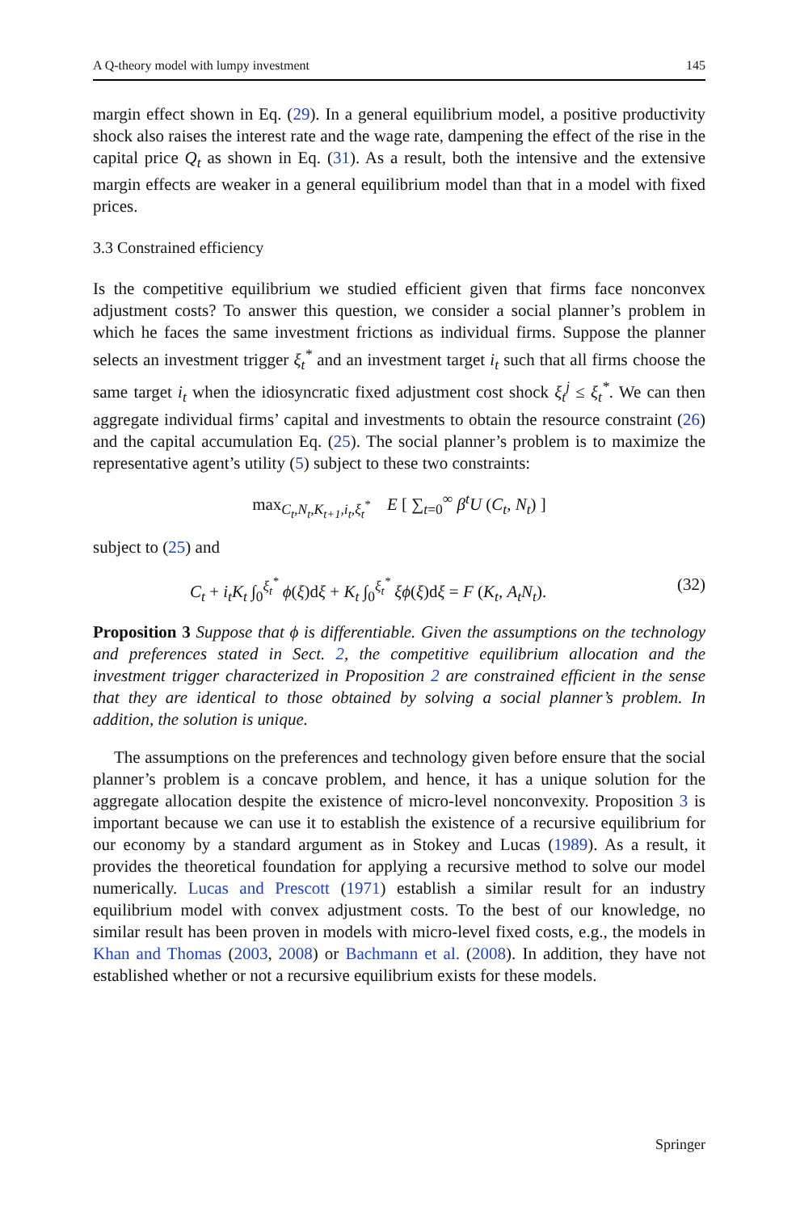A Q-theory model with lumpy investment 145
margin effect shown in Eq. (29). In a general equilibrium model, a positive productivity shock also raises the interest rate and the wage rate, dampening the effect of the rise in the capital price Q<sub>t</sub> as shown in Eq. (31). As a result, both the intensive and the extensive margin effects are weaker in a general equilibrium model than that in a model with fixed prices.
3.3 Constrained efficiency
Is the competitive equilibrium we studied efficient given that firms face nonconvex adjustment costs? To answer this question, we consider a social planner’s problem in which he faces the same investment frictions as individual firms. Suppose the planner selects an investment trigger ξ<sub>t</sub><sup>*</sup> and an investment target i<sub>t</sub> such that all firms choose the same target i<sub>t</sub> when the idiosyncratic fixed adjustment cost shock ξ<sub>t</sub><sup>j</sup> ≤ ξ<sub>t</sub><sup>*</sup>. We can then aggregate individual firms’ capital and investments to obtain the resource constraint (26) and the capital accumulation Eq. (25). The social planner’s problem is to maximize the representative agent’s utility (5) subject to these two constraints:
max<sub>C<sub>t</sub>,N<sub>t</sub>,K<sub>t+1</sub>,i<sub>t</sub>,ξ<sub>t</sub><sup>*</sup></sub> E [ ∑<sub>t=0</sub><sup>∞</sup> β<sup>t</sup>U (C<sub>t</sub>, N<sub>t</sub>) ]
subject to (25) and
C<sub>t</sub> + i<sub>t</sub>K<sub>t</sub> ∫<sub>0</sub><sup>ξ<sub>t</sub><sup>*</sup></sup> ϕ(ξ)dξ + K<sub>t</sub> ∫<sub>0</sub><sup>ξ<sub>t</sub><sup>*</sup></sup> ξϕ(ξ)dξ = F (K<sub>t</sub>, A<sub>t</sub>N<sub>t</sub>). (32)
Proposition 3 Suppose that ϕ is differentiable. Given the assumptions on the technology and preferences stated in Sect. 2, the competitive equilibrium allocation and the investment trigger characterized in Proposition 2 are constrained efficient in the sense that they are identical to those obtained by solving a social planner’s problem. In addition, the solution is unique.
The assumptions on the preferences and technology given before ensure that the social planner’s problem is a concave problem, and hence, it has a unique solution for the aggregate allocation despite the existence of micro-level nonconvexity. Proposition 3 is important because we can use it to establish the existence of a recursive equilibrium for our economy by a standard argument as in Stokey and Lucas (1989). As a result, it provides the theoretical foundation for applying a recursive method to solve our model numerically. Lucas and Prescott (1971) establish a similar result for an industry equilibrium model with convex adjustment costs. To the best of our knowledge, no similar result has been proven in models with micro-level fixed costs, e.g., the models in Khan and Thomas (2003, 2008) or Bachmann et al. (2008). In addition, they have not established whether or not a recursive equilibrium exists for these models.
Springer